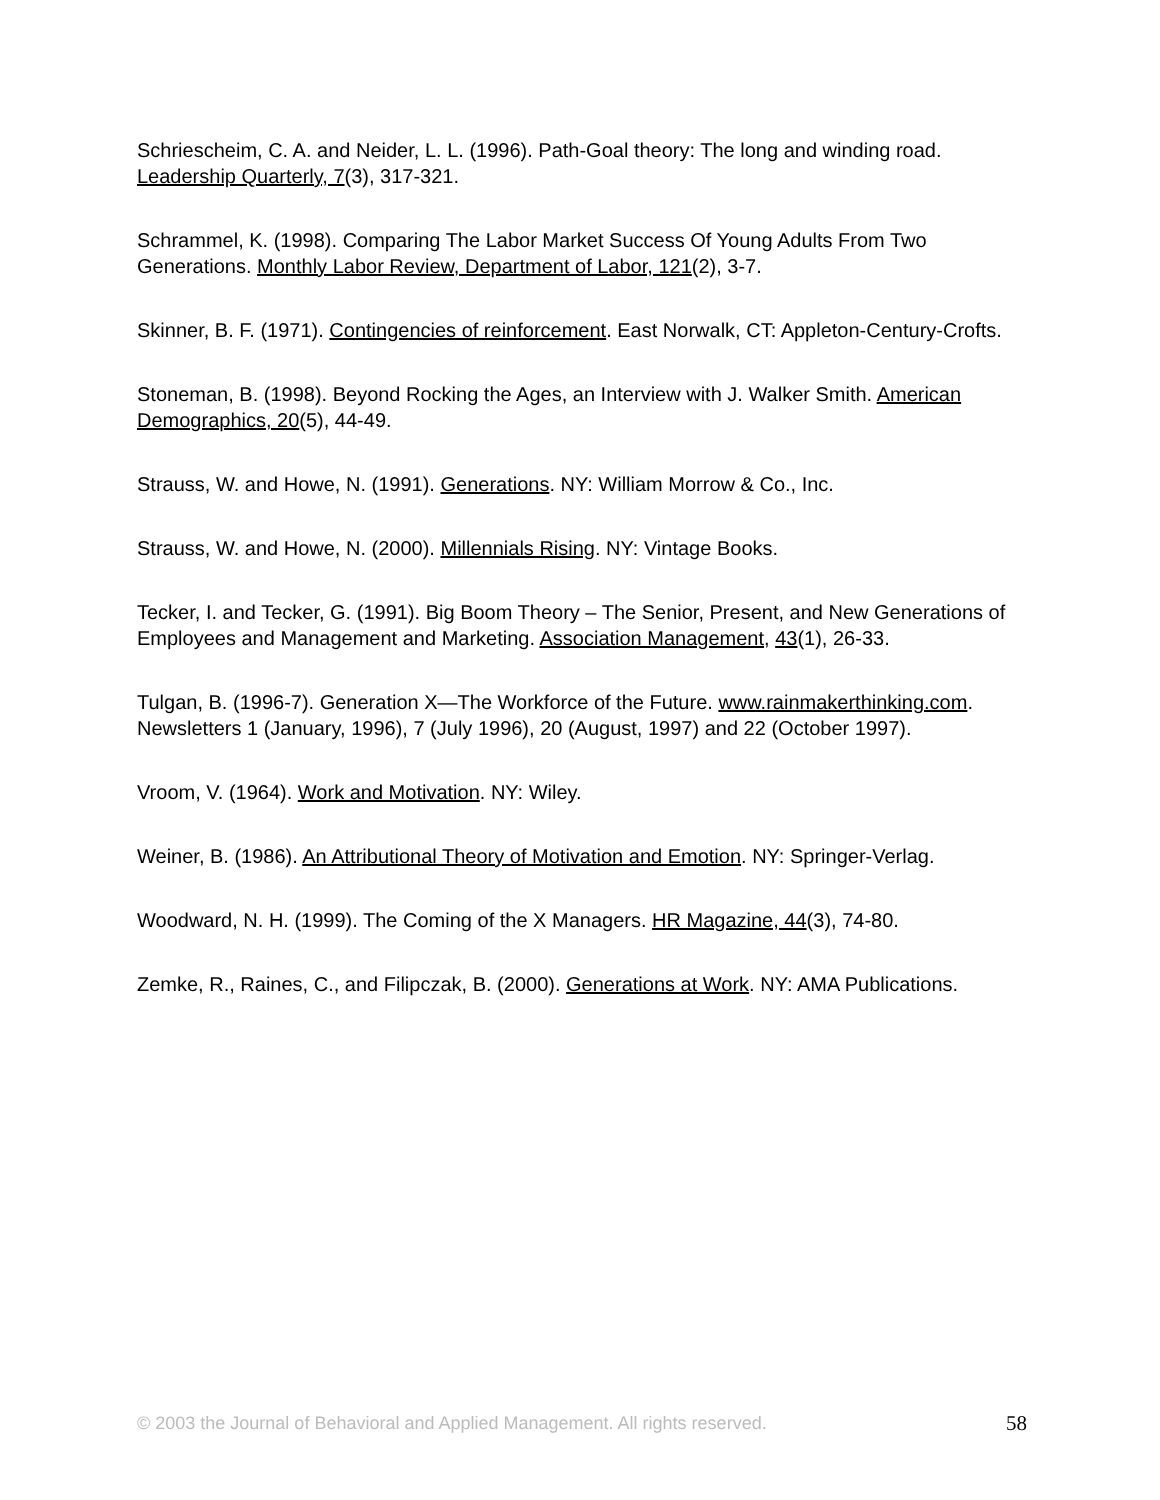Schriescheim, C. A. and Neider, L. L. (1996). Path-Goal theory: The long and winding road. Leadership Quarterly, 7(3), 317-321.
Schrammel, K. (1998). Comparing The Labor Market Success Of Young Adults From Two Generations. Monthly Labor Review, Department of Labor, 121(2), 3-7.
Skinner, B. F. (1971). Contingencies of reinforcement. East Norwalk, CT: Appleton-Century-Crofts.
Stoneman, B. (1998). Beyond Rocking the Ages, an Interview with J. Walker Smith. American Demographics, 20(5), 44-49.
Strauss, W. and Howe, N. (1991). Generations. NY: William Morrow & Co., Inc.
Strauss, W. and Howe, N. (2000). Millennials Rising. NY: Vintage Books.
Tecker, I. and Tecker, G. (1991). Big Boom Theory – The Senior, Present, and New Generations of Employees and Management and Marketing. Association Management, 43(1), 26-33.
Tulgan, B. (1996-7). Generation X—The Workforce of the Future. www.rainmakerthinking.com. Newsletters 1 (January, 1996), 7 (July 1996), 20 (August, 1997) and 22 (October 1997).
Vroom, V. (1964). Work and Motivation. NY: Wiley.
Weiner, B. (1986). An Attributional Theory of Motivation and Emotion. NY: Springer-Verlag.
Woodward, N. H. (1999). The Coming of the X Managers. HR Magazine, 44(3), 74-80.
Zemke, R., Raines, C., and Filipczak, B. (2000). Generations at Work. NY: AMA Publications.
© 2003 the Journal of Behavioral and Applied Management. All rights reserved. 58